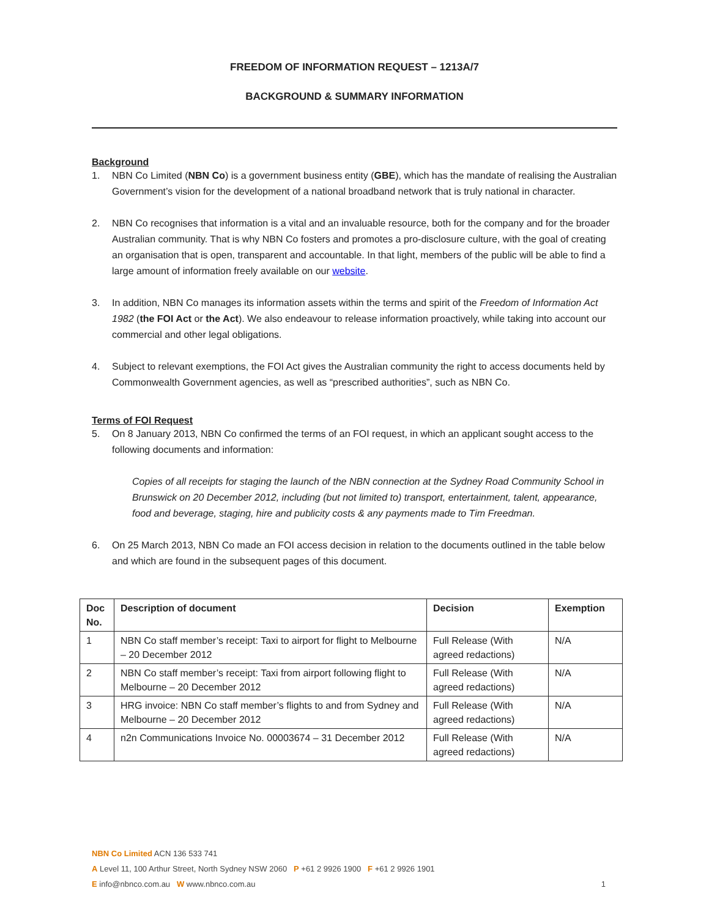FREEDOM OF INFORMATION REQUEST – 1213A/7
BACKGROUND & SUMMARY INFORMATION
Background
1. NBN Co Limited (NBN Co) is a government business entity (GBE), which has the mandate of realising the Australian Government’s vision for the development of a national broadband network that is truly national in character.
2. NBN Co recognises that information is a vital and an invaluable resource, both for the company and for the broader Australian community. That is why NBN Co fosters and promotes a pro-disclosure culture, with the goal of creating an organisation that is open, transparent and accountable. In that light, members of the public will be able to find a large amount of information freely available on our website.
3. In addition, NBN Co manages its information assets within the terms and spirit of the Freedom of Information Act 1982 (the FOI Act or the Act). We also endeavour to release information proactively, while taking into account our commercial and other legal obligations.
4. Subject to relevant exemptions, the FOI Act gives the Australian community the right to access documents held by Commonwealth Government agencies, as well as “prescribed authorities”, such as NBN Co.
Terms of FOI Request
5. On 8 January 2013, NBN Co confirmed the terms of an FOI request, in which an applicant sought access to the following documents and information:
Copies of all receipts for staging the launch of the NBN connection at the Sydney Road Community School in Brunswick on 20 December 2012, including (but not limited to) transport, entertainment, talent, appearance, food and beverage, staging, hire and publicity costs & any payments made to Tim Freedman.
6. On 25 March 2013, NBN Co made an FOI access decision in relation to the documents outlined in the table below and which are found in the subsequent pages of this document.
| Doc No. | Description of document | Decision | Exemption |
| --- | --- | --- | --- |
| 1 | NBN Co staff member’s receipt: Taxi to airport for flight to Melbourne – 20 December 2012 | Full Release (With agreed redactions) | N/A |
| 2 | NBN Co staff member’s receipt: Taxi from airport following flight to Melbourne – 20 December 2012 | Full Release (With agreed redactions) | N/A |
| 3 | HRG invoice: NBN Co staff member’s flights to and from Sydney and Melbourne – 20 December 2012 | Full Release (With agreed redactions) | N/A |
| 4 | n2n Communications Invoice No. 00003674 – 31 December 2012 | Full Release (With agreed redactions) | N/A |
NBN Co Limited ACN 136 533 741
A Level 11, 100 Arthur Street, North Sydney NSW 2060 P +61 2 9926 1900 F +61 2 9926 1901
E info@nbnco.com.au W www.nbnco.com.au 1